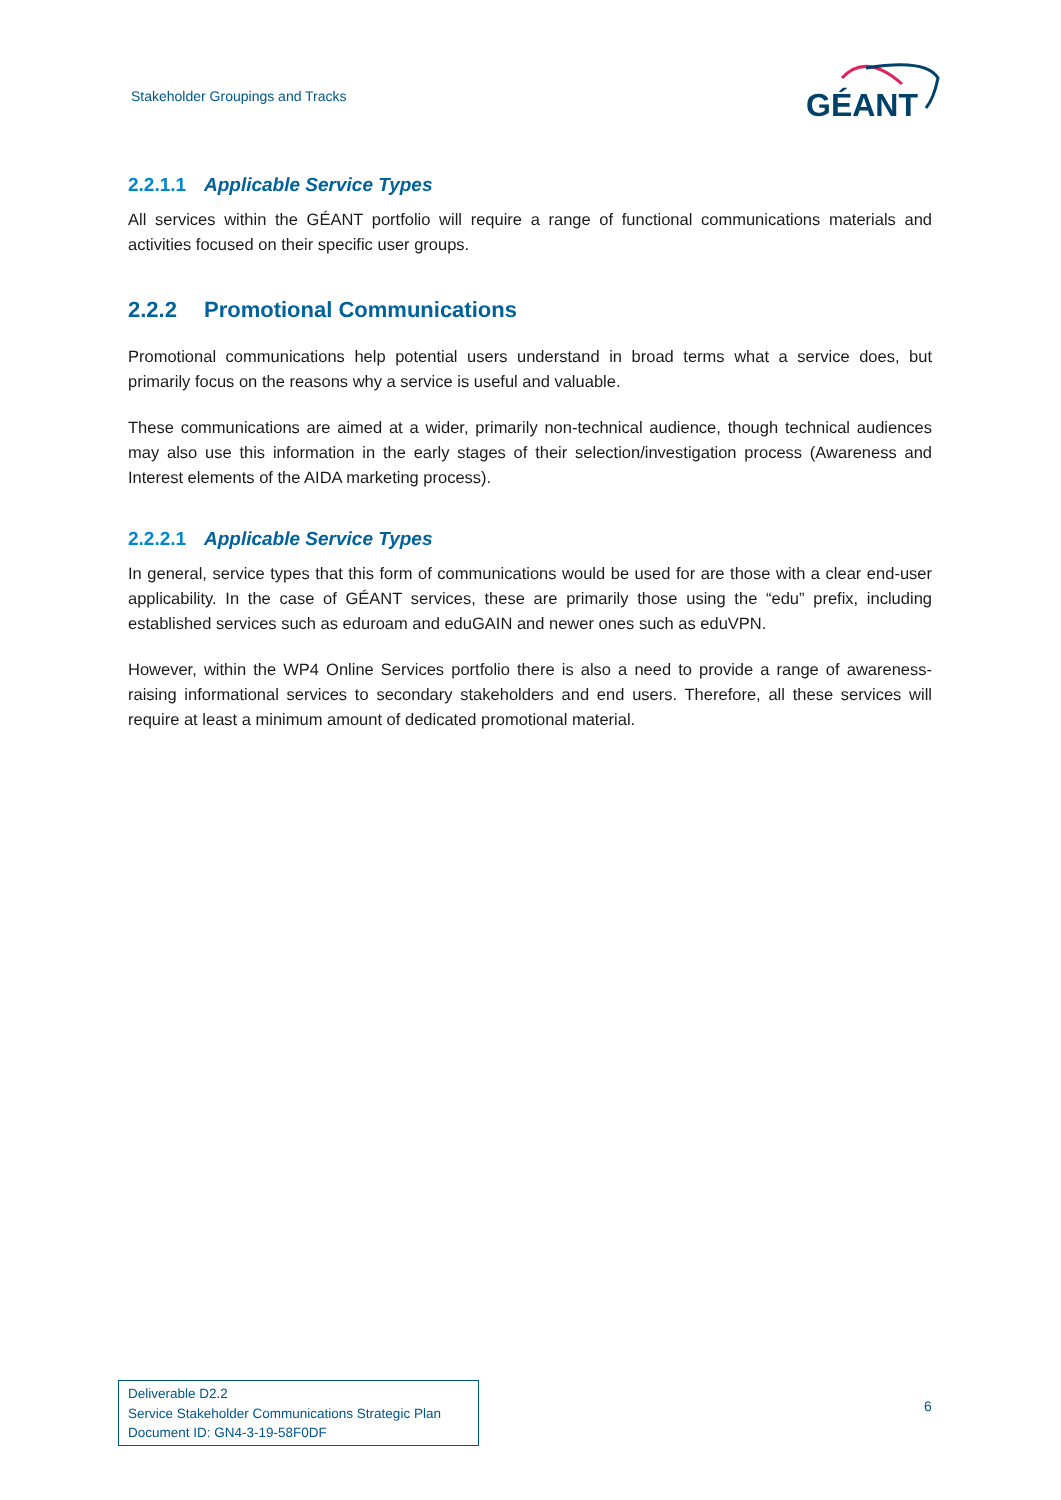Stakeholder Groupings and Tracks
GÉANT
2.2.1.1 Applicable Service Types
All services within the GÉANT portfolio will require a range of functional communications materials and activities focused on their specific user groups.
2.2.2 Promotional Communications
Promotional communications help potential users understand in broad terms what a service does, but primarily focus on the reasons why a service is useful and valuable.
These communications are aimed at a wider, primarily non-technical audience, though technical audiences may also use this information in the early stages of their selection/investigation process (Awareness and Interest elements of the AIDA marketing process).
2.2.2.1 Applicable Service Types
In general, service types that this form of communications would be used for are those with a clear end-user applicability. In the case of GÉANT services, these are primarily those using the “edu” prefix, including established services such as eduroam and eduGAIN and newer ones such as eduVPN.
However, within the WP4 Online Services portfolio there is also a need to provide a range of awareness-raising informational services to secondary stakeholders and end users. Therefore, all these services will require at least a minimum amount of dedicated promotional material.
Deliverable D2.2
Service Stakeholder Communications Strategic Plan
Document ID: GN4-3-19-58F0DF
6